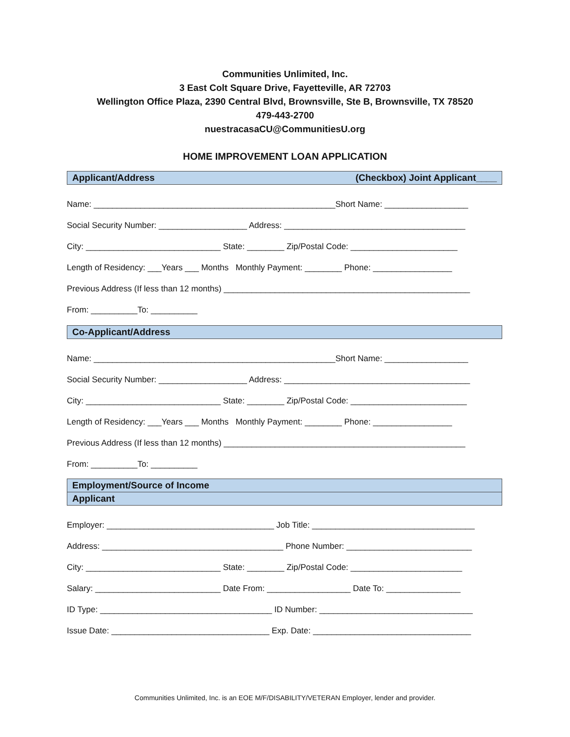Communities Unlimited, Inc.
3 East Colt Square Drive, Fayetteville, AR 72703
Wellington Office Plaza, 2390 Central Blvd, Brownsville, Ste B, Brownsville, TX 78520
479-443-2700
nuestracasaCU@CommunitiesU.org
HOME IMPROVEMENT LOAN APPLICATION
Applicant/Address (Checkbox) Joint Applicant____
Name: ____________________________________________________Short Name: __________________
Social Security Number: ___________________ Address: _______________________________________
City: _____________________________ State: ________ Zip/Postal Code: _______________________
Length of Residency: ___Years ___ Months Monthly Payment: ________ Phone: _________________
Previous Address (If less than 12 months) _____________________________________________________
From: __________To: __________
Co-Applicant/Address
Name: ____________________________________________________Short Name: __________________
Social Security Number: ___________________ Address: ________________________________________
City: _____________________________ State: ________ Zip/Postal Code: _________________________
Length of Residency: ___Years ___ Months Monthly Payment: ________ Phone: _________________
Previous Address (If less than 12 months) ____________________________________________________
From: __________To: __________
Employment/Source of Income
Applicant
Employer: ____________________________________ Job Title: ___________________________________
Address: _______________________________________ Phone Number: ___________________________
City: _____________________________ State: ________ Zip/Postal Code: ________________________
Salary: ___________________________ Date From: __________________ Date To: ________________
ID Type: _____________________________________ ID Number: _________________________________
Issue Date: __________________________________ Exp. Date: __________________________________
Communities Unlimited, Inc. is an EOE M/F/DISABILITY/VETERAN Employer, lender and provider.